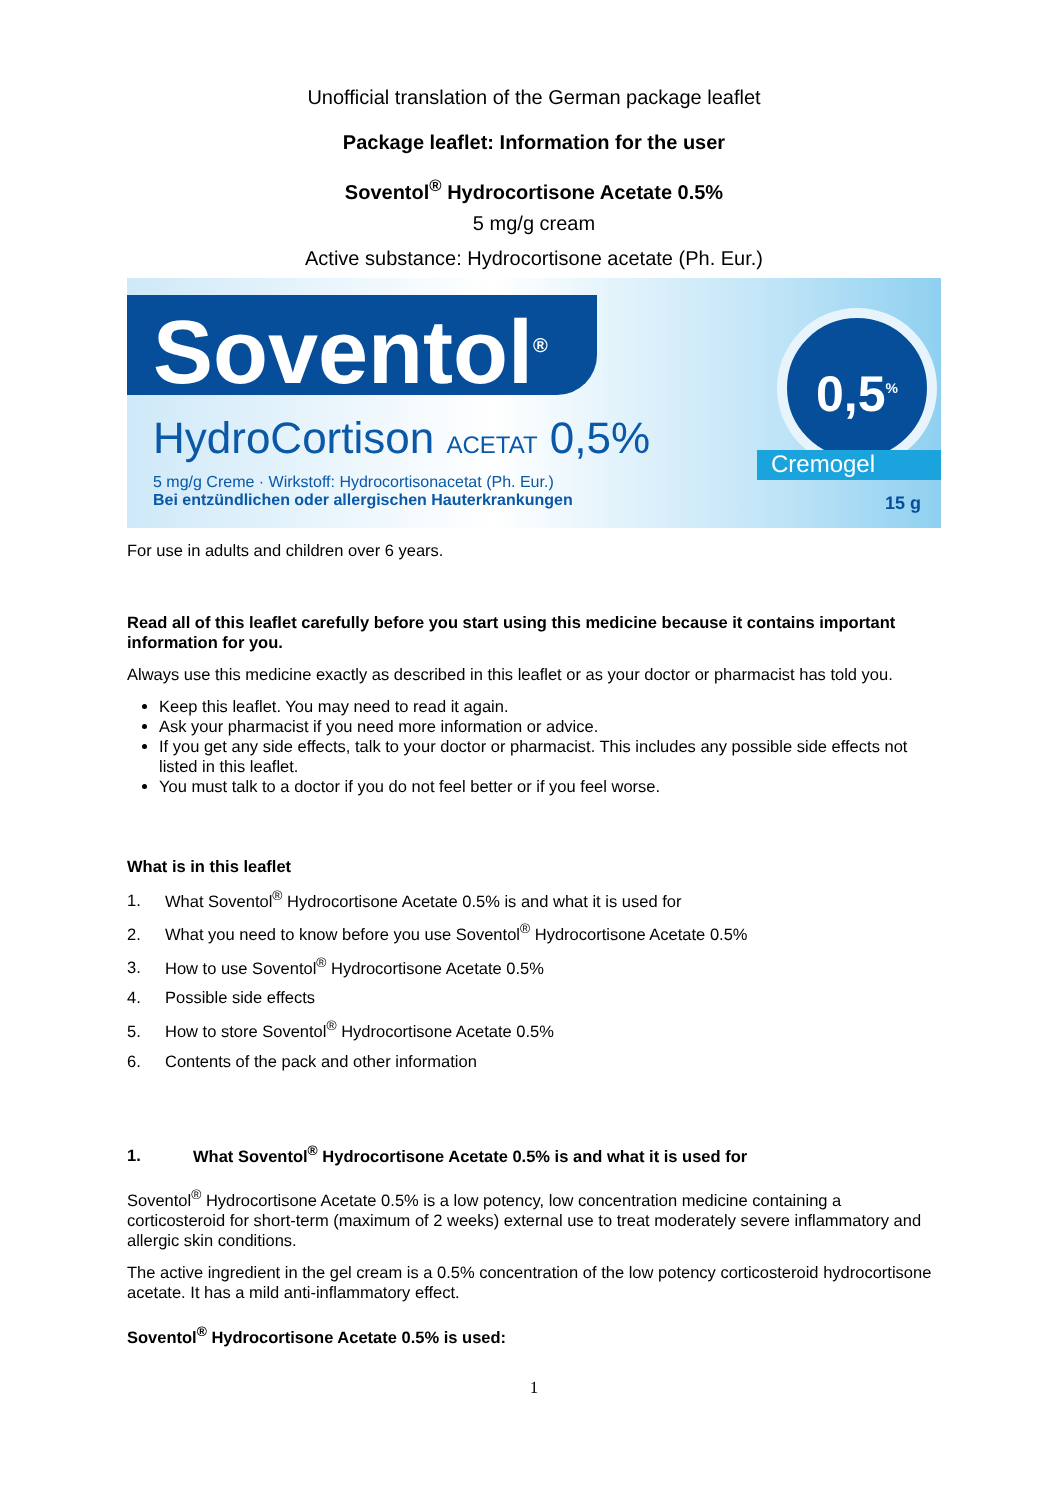Unofficial translation of the German package leaflet
Package leaflet: Information for the user
Soventol<sup>®</sup> Hydrocortisone Acetate 0.5%
5 mg/g cream
Active substance: Hydrocortisone acetate (Ph. Eur.)
Soventol<sup>®</sup>
HydroCortison ACETAT 0,5%
5 mg/g Creme · Wirkstoff: Hydrocortisonacetat (Ph. Eur.)
Bei entzündlichen oder allergischen Hauterkrankungen
0,5<sup>%</sup>
Cremogel
15 g
For use in adults and children over 6 years.
Read all of this leaflet carefully before you start using this medicine because it contains important information for you.
Always use this medicine exactly as described in this leaflet or as your doctor or pharmacist has told you.
Keep this leaflet. You may need to read it again.
Ask your pharmacist if you need more information or advice.
If you get any side effects, talk to your doctor or pharmacist. This includes any possible side effects not listed in this leaflet.
You must talk to a doctor if you do not feel better or if you feel worse.
What is in this leaflet
1. What Soventol<sup>®</sup> Hydrocortisone Acetate 0.5% is and what it is used for
2. What you need to know before you use Soventol<sup>®</sup> Hydrocortisone Acetate 0.5%
3. How to use Soventol<sup>®</sup> Hydrocortisone Acetate 0.5%
4. Possible side effects
5. How to store Soventol<sup>®</sup> Hydrocortisone Acetate 0.5%
6. Contents of the pack and other information
1. What Soventol<sup>®</sup> Hydrocortisone Acetate 0.5% is and what it is used for
Soventol<sup>®</sup> Hydrocortisone Acetate 0.5% is a low potency, low concentration medicine containing a corticosteroid for short-term (maximum of 2 weeks) external use to treat moderately severe inflammatory and allergic skin conditions.
The active ingredient in the gel cream is a 0.5% concentration of the low potency corticosteroid hydrocortisone acetate. It has a mild anti-inflammatory effect.
Soventol<sup>®</sup> Hydrocortisone Acetate 0.5% is used:
1